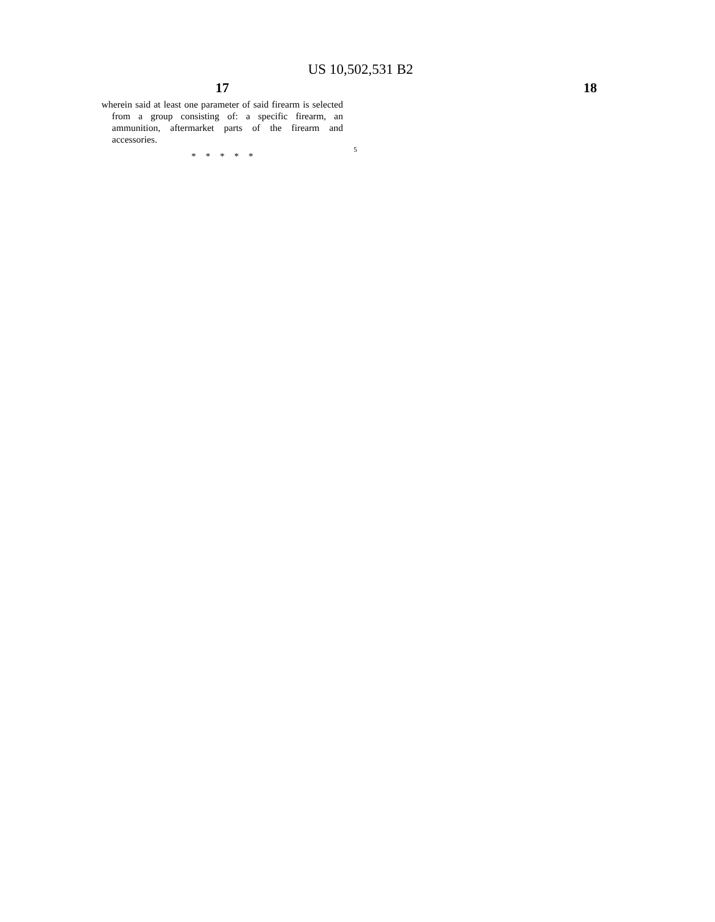US 10,502,531 B2
17
wherein said at least one parameter of said firearm is selected from a group consisting of: a specific firearm, an ammunition, aftermarket parts of the firearm and accessories.
* * * * *
5
18